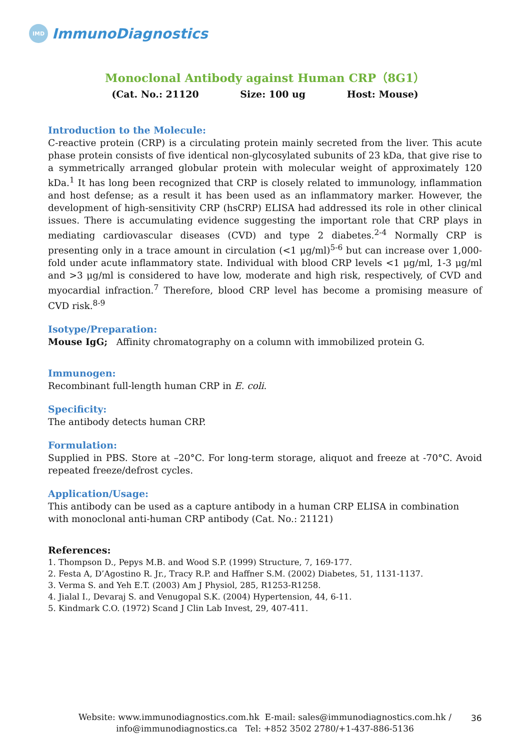IMD
ImmunoDiagnostics
Monoclonal Antibody against Human CRP（8G1）
(Cat. No.: 21120 Size: 100 ug Host: Mouse)
Introduction to the Molecule:
C-reactive protein (CRP) is a circulating protein mainly secreted from the liver. This acute phase protein consists of five identical non-glycosylated subunits of 23 kDa, that give rise to a symmetrically arranged globular protein with molecular weight of approximately 120 kDa.<sup>1</sup> It has long been recognized that CRP is closely related to immunology, inflammation and host defense; as a result it has been used as an inflammatory marker. However, the development of high-sensitivity CRP (hsCRP) ELISA had addressed its role in other clinical issues. There is accumulating evidence suggesting the important role that CRP plays in mediating cardiovascular diseases (CVD) and type 2 diabetes.<sup>2-4</sup> Normally CRP is presenting only in a trace amount in circulation (<1 μg/ml)<sup>5-6</sup> but can increase over 1,000-fold under acute inflammatory state. Individual with blood CRP levels <1 μg/ml, 1-3 μg/ml and >3 μg/ml is considered to have low, moderate and high risk, respectively, of CVD and myocardial infraction.<sup>7</sup> Therefore, blood CRP level has become a promising measure of CVD risk.<sup>8-9</sup>
Isotype/Preparation:
Mouse IgG; Affinity chromatography on a column with immobilized protein G.
Immunogen:
Recombinant full-length human CRP in E. coli.
Specificity:
The antibody detects human CRP.
Formulation:
Supplied in PBS. Store at –20°C. For long-term storage, aliquot and freeze at -70°C. Avoid repeated freeze/defrost cycles.
Application/Usage:
This antibody can be used as a capture antibody in a human CRP ELISA in combination with monoclonal anti-human CRP antibody (Cat. No.: 21121)
References:
1. Thompson D., Pepys M.B. and Wood S.P. (1999) Structure, 7, 169-177.
2. Festa A, D’Agostino R. Jr., Tracy R.P. and Haffner S.M. (2002) Diabetes, 51, 1131-1137.
3. Verma S. and Yeh E.T. (2003) Am J Physiol, 285, R1253-R1258.
4. Jialal I., Devaraj S. and Venugopal S.K. (2004) Hypertension, 44, 6-11.
5. Kindmark C.O. (1972) Scand J Clin Lab Invest, 29, 407-411.
Website: www.immunodiagnostics.com.hk E-mail: sales@immunodiagnostics.com.hk /
info@immunodiagnostics.ca Tel: +852 3502 2780/+1-437-886-5136
36